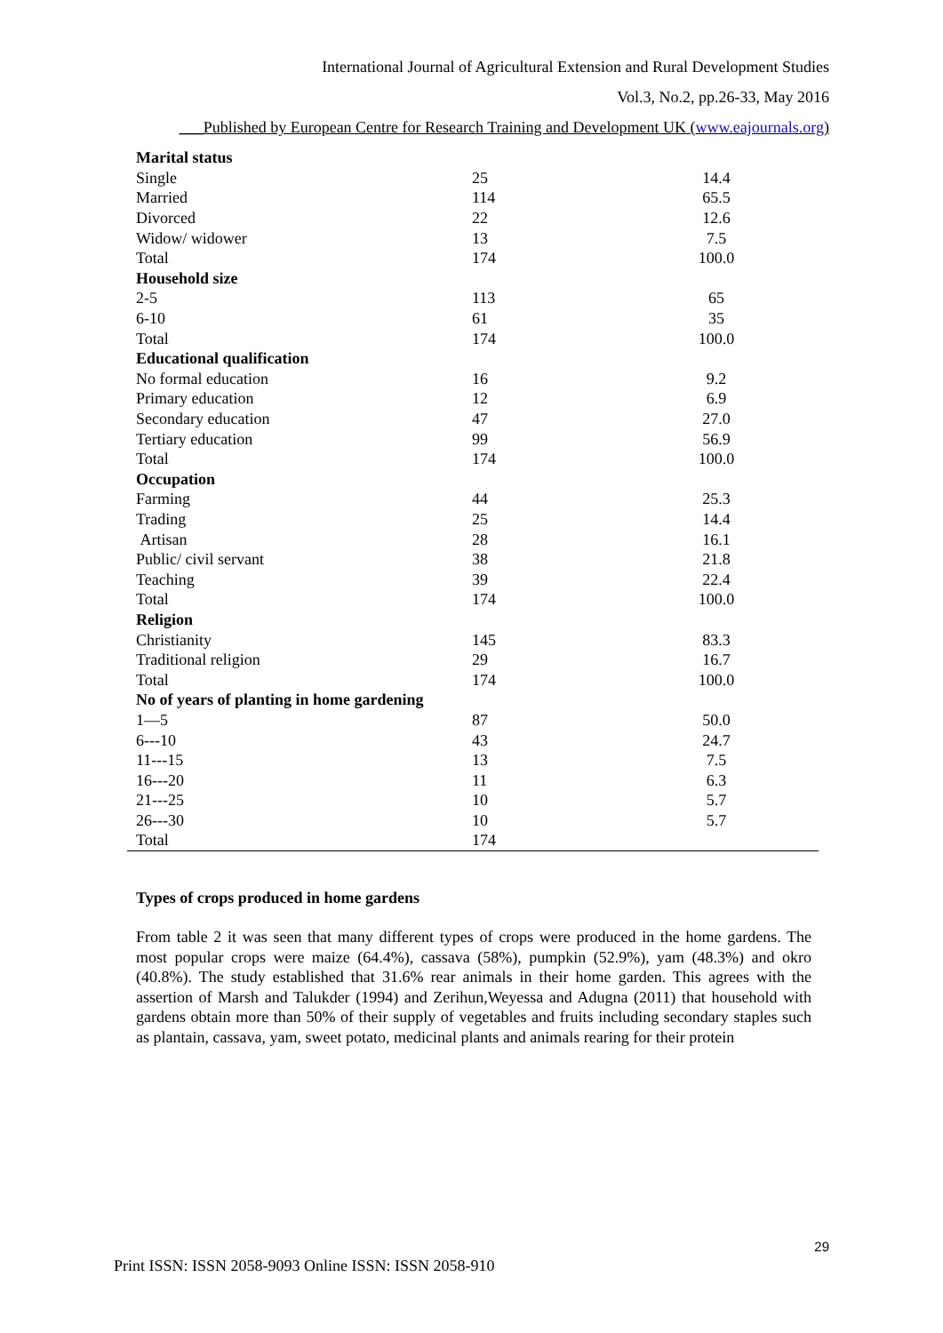International Journal of Agricultural Extension and Rural Development Studies
Vol.3, No.2, pp.26-33, May 2016
___Published by European Centre for Research Training and Development UK (www.eajournals.org)
| Marital status | | |
| Single | 25 | 14.4 |
| Married | 114 | 65.5 |
| Divorced | 22 | 12.6 |
| Widow/ widower | 13 | 7.5 |
| Total | 174 | 100.0 |
| Household size | | |
| 2-5 | 113 | 65 |
| 6-10 | 61 | 35 |
| Total | 174 | 100.0 |
| Educational qualification | | |
| No formal education | 16 | 9.2 |
| Primary education | 12 | 6.9 |
| Secondary education | 47 | 27.0 |
| Tertiary education | 99 | 56.9 |
| Total | 174 | 100.0 |
| Occupation | | |
| Farming | 44 | 25.3 |
| Trading | 25 | 14.4 |
| Artisan | 28 | 16.1 |
| Public/ civil servant | 38 | 21.8 |
| Teaching | 39 | 22.4 |
| Total | 174 | 100.0 |
| Religion | | |
| Christianity | 145 | 83.3 |
| Traditional religion | 29 | 16.7 |
| Total | 174 | 100.0 |
| No of years of planting in home gardening | | |
| 1—5 | 87 | 50.0 |
| 6---10 | 43 | 24.7 |
| 11---15 | 13 | 7.5 |
| 16---20 | 11 | 6.3 |
| 21---25 | 10 | 5.7 |
| 26---30 | 10 | 5.7 |
| Total | 174 | |
Types of crops produced in home gardens
From table 2 it was seen that many different types of crops were produced in the home gardens. The most popular crops were maize (64.4%), cassava (58%), pumpkin (52.9%), yam (48.3%) and okro (40.8%). The study established that 31.6% rear animals in their home garden. This agrees with the assertion of Marsh and Talukder (1994) and Zerihun,Weyessa and Adugna (2011) that household with gardens obtain more than 50% of their supply of vegetables and fruits including secondary staples such as plantain, cassava, yam, sweet potato, medicinal plants and animals rearing for their protein
29
Print ISSN: ISSN 2058-9093 Online ISSN: ISSN 2058-910